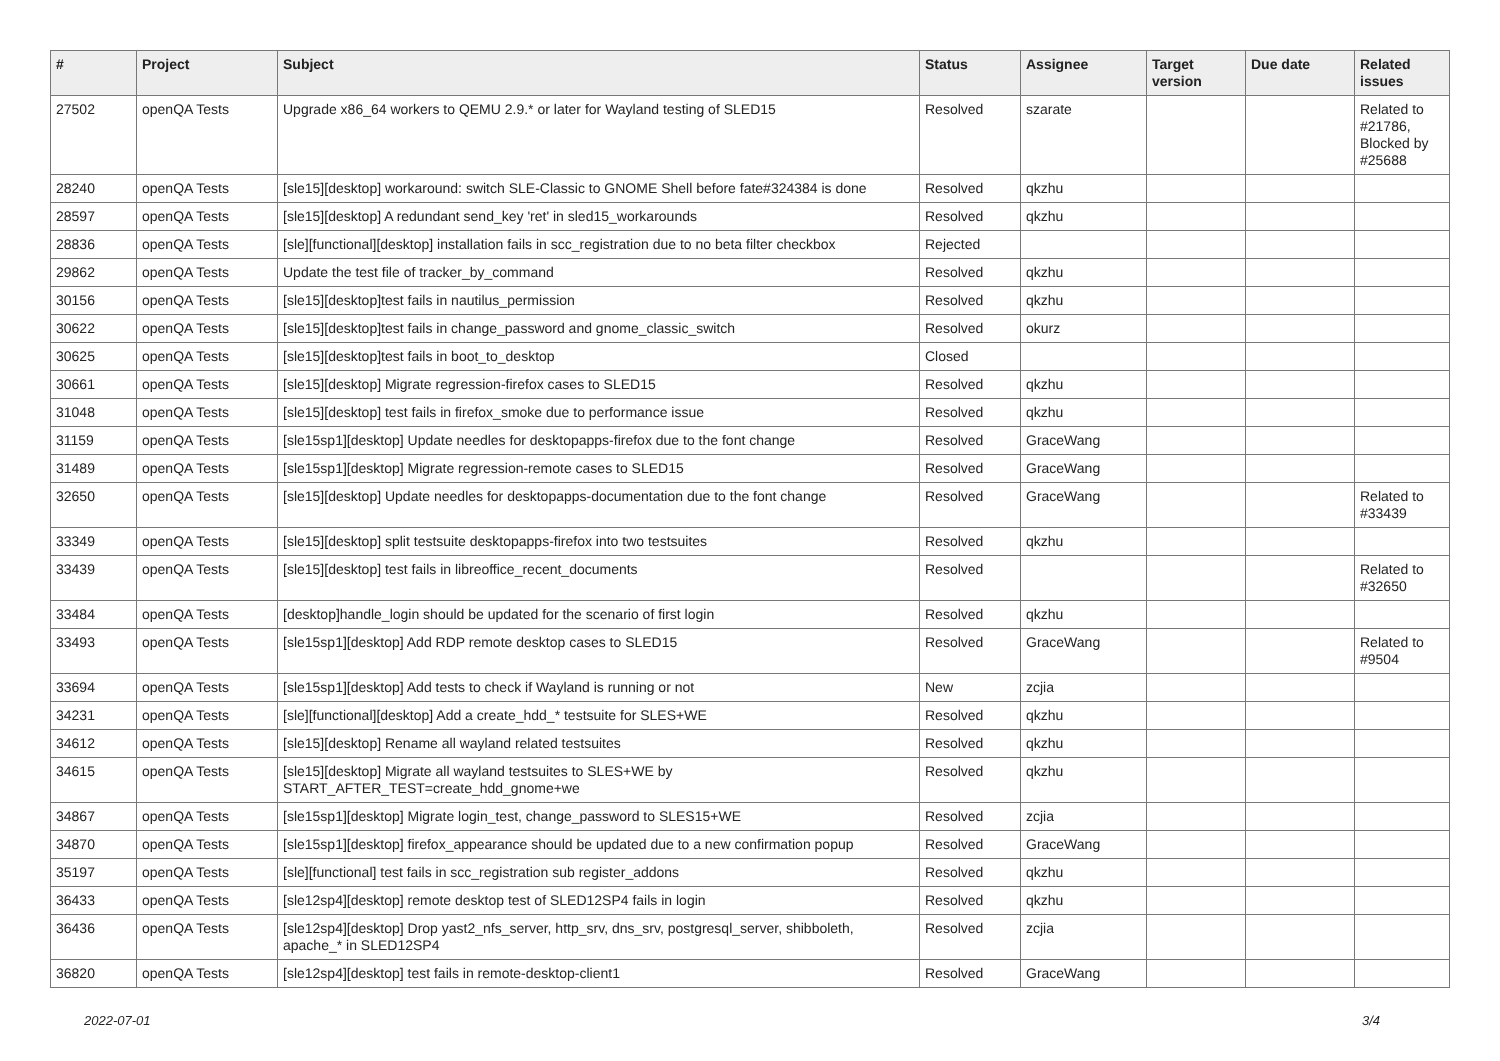| # | Project | Subject | Status | Assignee | Target version | Due date | Related issues |
| --- | --- | --- | --- | --- | --- | --- | --- |
| 27502 | openQA Tests | Upgrade x86_64 workers to QEMU 2.9.* or later for Wayland testing of SLED15 | Resolved | szarate | | | Related to #21786, Blocked by #25688 |
| 28240 | openQA Tests | [sle15][desktop] workaround: switch SLE-Classic to GNOME Shell before fate#324384 is done | Resolved | qkzhu | | | |
| 28597 | openQA Tests | [sle15][desktop] A redundant send_key 'ret' in sled15_workarounds | Resolved | qkzhu | | | |
| 28836 | openQA Tests | [sle][functional][desktop] installation fails in scc_registration due to no beta filter checkbox | Rejected | | | | |
| 29862 | openQA Tests | Update the test file of tracker_by_command | Resolved | qkzhu | | | |
| 30156 | openQA Tests | [sle15][desktop]test fails in nautilus_permission | Resolved | qkzhu | | | |
| 30622 | openQA Tests | [sle15][desktop]test fails in change_password and gnome_classic_switch | Resolved | okurz | | | |
| 30625 | openQA Tests | [sle15][desktop]test fails in boot_to_desktop | Closed | | | | |
| 30661 | openQA Tests | [sle15][desktop] Migrate regression-firefox cases to SLED15 | Resolved | qkzhu | | | |
| 31048 | openQA Tests | [sle15][desktop] test fails in firefox_smoke due to performance issue | Resolved | qkzhu | | | |
| 31159 | openQA Tests | [sle15sp1][desktop] Update needles for desktopapps-firefox due to the font change | Resolved | GraceWang | | | |
| 31489 | openQA Tests | [sle15sp1][desktop] Migrate regression-remote cases to SLED15 | Resolved | GraceWang | | | |
| 32650 | openQA Tests | [sle15][desktop] Update needles for desktopapps-documentation due to the font change | Resolved | GraceWang | | | Related to #33439 |
| 33349 | openQA Tests | [sle15][desktop] split testsuite desktopapps-firefox into two testsuites | Resolved | qkzhu | | | |
| 33439 | openQA Tests | [sle15][desktop] test fails in libreoffice_recent_documents | Resolved | | | | Related to #32650 |
| 33484 | openQA Tests | [desktop]handle_login should be updated for the scenario of first login | Resolved | qkzhu | | | |
| 33493 | openQA Tests | [sle15sp1][desktop] Add RDP remote desktop cases to SLED15 | Resolved | GraceWang | | | Related to #9504 |
| 33694 | openQA Tests | [sle15sp1][desktop] Add tests to check if Wayland is running or not | New | zcjia | | | |
| 34231 | openQA Tests | [sle][functional][desktop] Add a create_hdd_* testsuite for SLES+WE | Resolved | qkzhu | | | |
| 34612 | openQA Tests | [sle15][desktop] Rename all wayland related testsuites | Resolved | qkzhu | | | |
| 34615 | openQA Tests | [sle15][desktop] Migrate all wayland testsuites to SLES+WE by START_AFTER_TEST=create_hdd_gnome+we | Resolved | qkzhu | | | |
| 34867 | openQA Tests | [sle15sp1][desktop] Migrate login_test, change_password to SLES15+WE | Resolved | zcjia | | | |
| 34870 | openQA Tests | [sle15sp1][desktop] firefox_appearance should be updated due to a new confirmation popup | Resolved | GraceWang | | | |
| 35197 | openQA Tests | [sle][functional] test fails in scc_registration sub register_addons | Resolved | qkzhu | | | |
| 36433 | openQA Tests | [sle12sp4][desktop] remote desktop test of SLED12SP4 fails in login | Resolved | qkzhu | | | |
| 36436 | openQA Tests | [sle12sp4][desktop] Drop yast2_nfs_server, http_srv, dns_srv, postgresql_server, shibboleth, apache_* in SLED12SP4 | Resolved | zcjia | | | |
| 36820 | openQA Tests | [sle12sp4][desktop] test fails in remote-desktop-client1 | Resolved | GraceWang | | | |
2022-07-01 3/4